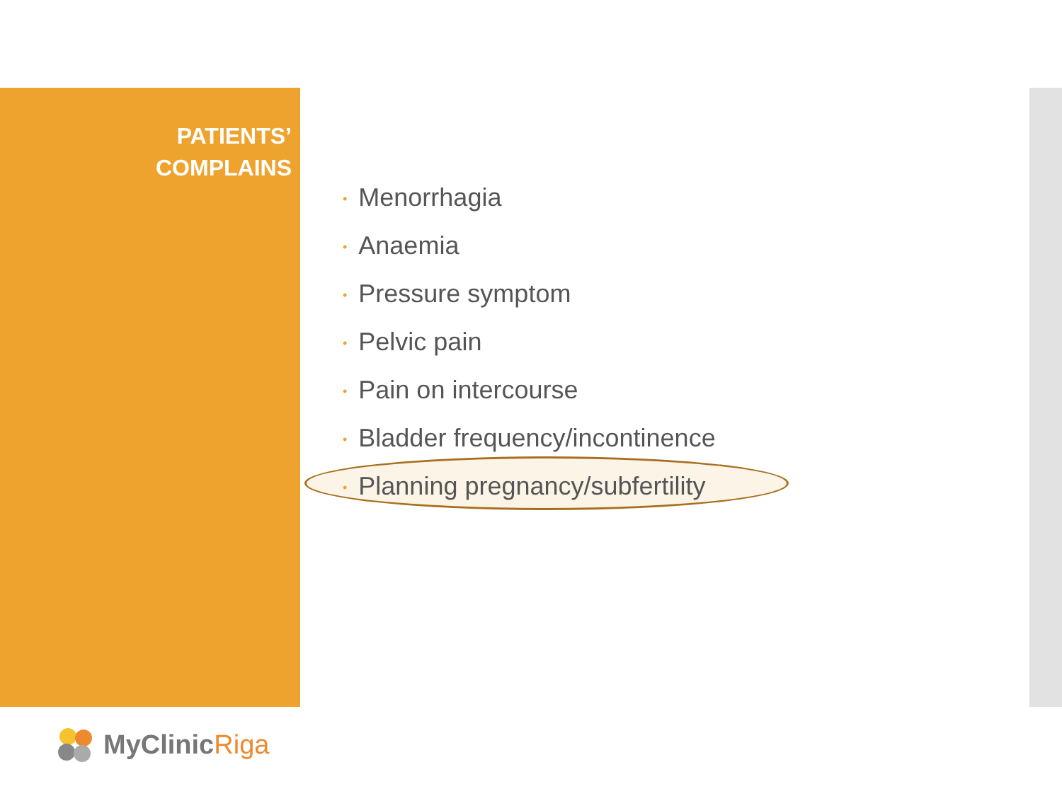PATIENTS’
COMPLAINS
• Menorrhagia
• Anaemia
• Pressure symptom
• Pelvic pain
• Pain on intercourse
• Bladder frequency/incontinence
• Planning pregnancy/subfertility
MyClinicRiga